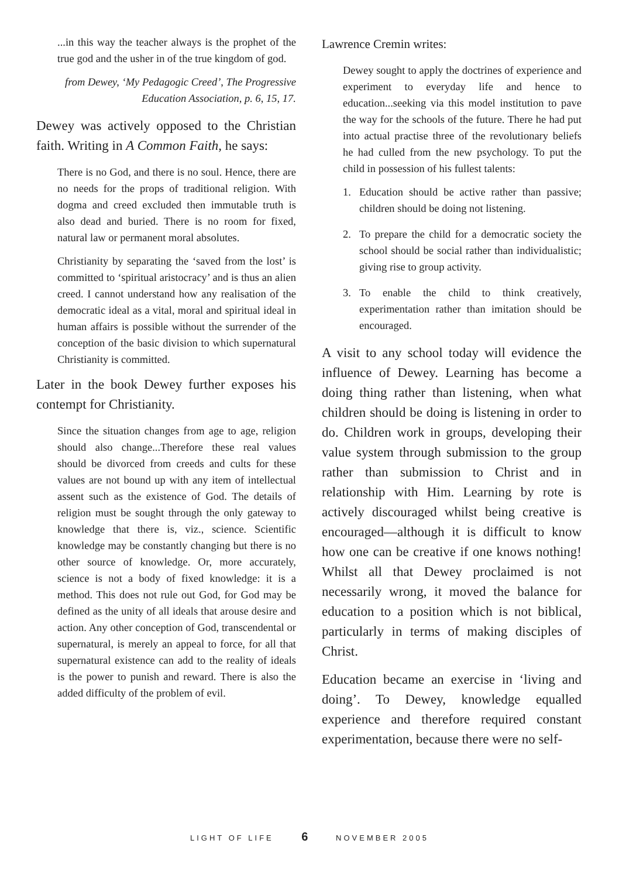...in this way the teacher always is the prophet of the true god and the usher in of the true kingdom of god.
from Dewey, ‘My Pedagogic Creed’, The Progressive Education Association, p. 6, 15, 17.
Dewey was actively opposed to the Christian faith. Writing in A Common Faith, he says:
There is no God, and there is no soul. Hence, there are no needs for the props of traditional religion. With dogma and creed excluded then immutable truth is also dead and buried. There is no room for fixed, natural law or permanent moral absolutes.
Christianity by separating the ‘saved from the lost’ is committed to ‘spiritual aristocracy’ and is thus an alien creed. I cannot understand how any realisation of the democratic ideal as a vital, moral and spiritual ideal in human affairs is possible without the surrender of the conception of the basic division to which supernatural Christianity is committed.
Later in the book Dewey further exposes his contempt for Christianity.
Since the situation changes from age to age, religion should also change...Therefore these real values should be divorced from creeds and cults for these values are not bound up with any item of intellectual assent such as the existence of God. The details of religion must be sought through the only gateway to knowledge that there is, viz., science. Scientific knowledge may be constantly changing but there is no other source of knowledge. Or, more accurately, science is not a body of fixed knowledge: it is a method. This does not rule out God, for God may be defined as the unity of all ideals that arouse desire and action. Any other conception of God, transcendental or supernatural, is merely an appeal to force, for all that supernatural existence can add to the reality of ideals is the power to punish and reward. There is also the added difficulty of the problem of evil.
Lawrence Cremin writes:
Dewey sought to apply the doctrines of experience and experiment to everyday life and hence to education...seeking via this model institution to pave the way for the schools of the future. There he had put into actual practise three of the revolutionary beliefs he had culled from the new psychology. To put the child in possession of his fullest talents:
1. Education should be active rather than passive; children should be doing not listening.
2. To prepare the child for a democratic society the school should be social rather than individualistic; giving rise to group activity.
3. To enable the child to think creatively, experimentation rather than imitation should be encouraged.
A visit to any school today will evidence the influence of Dewey. Learning has become a doing thing rather than listening, when what children should be doing is listening in order to do. Children work in groups, developing their value system through submission to the group rather than submission to Christ and in relationship with Him. Learning by rote is actively discouraged whilst being creative is encouraged—although it is difficult to know how one can be creative if one knows nothing! Whilst all that Dewey proclaimed is not necessarily wrong, it moved the balance for education to a position which is not biblical, particularly in terms of making disciples of Christ.
Education became an exercise in ‘living and doing’. To Dewey, knowledge equalled experience and therefore required constant experimentation, because there were no self-
LIGHT OF LIFE 6 NOVEMBER 2005